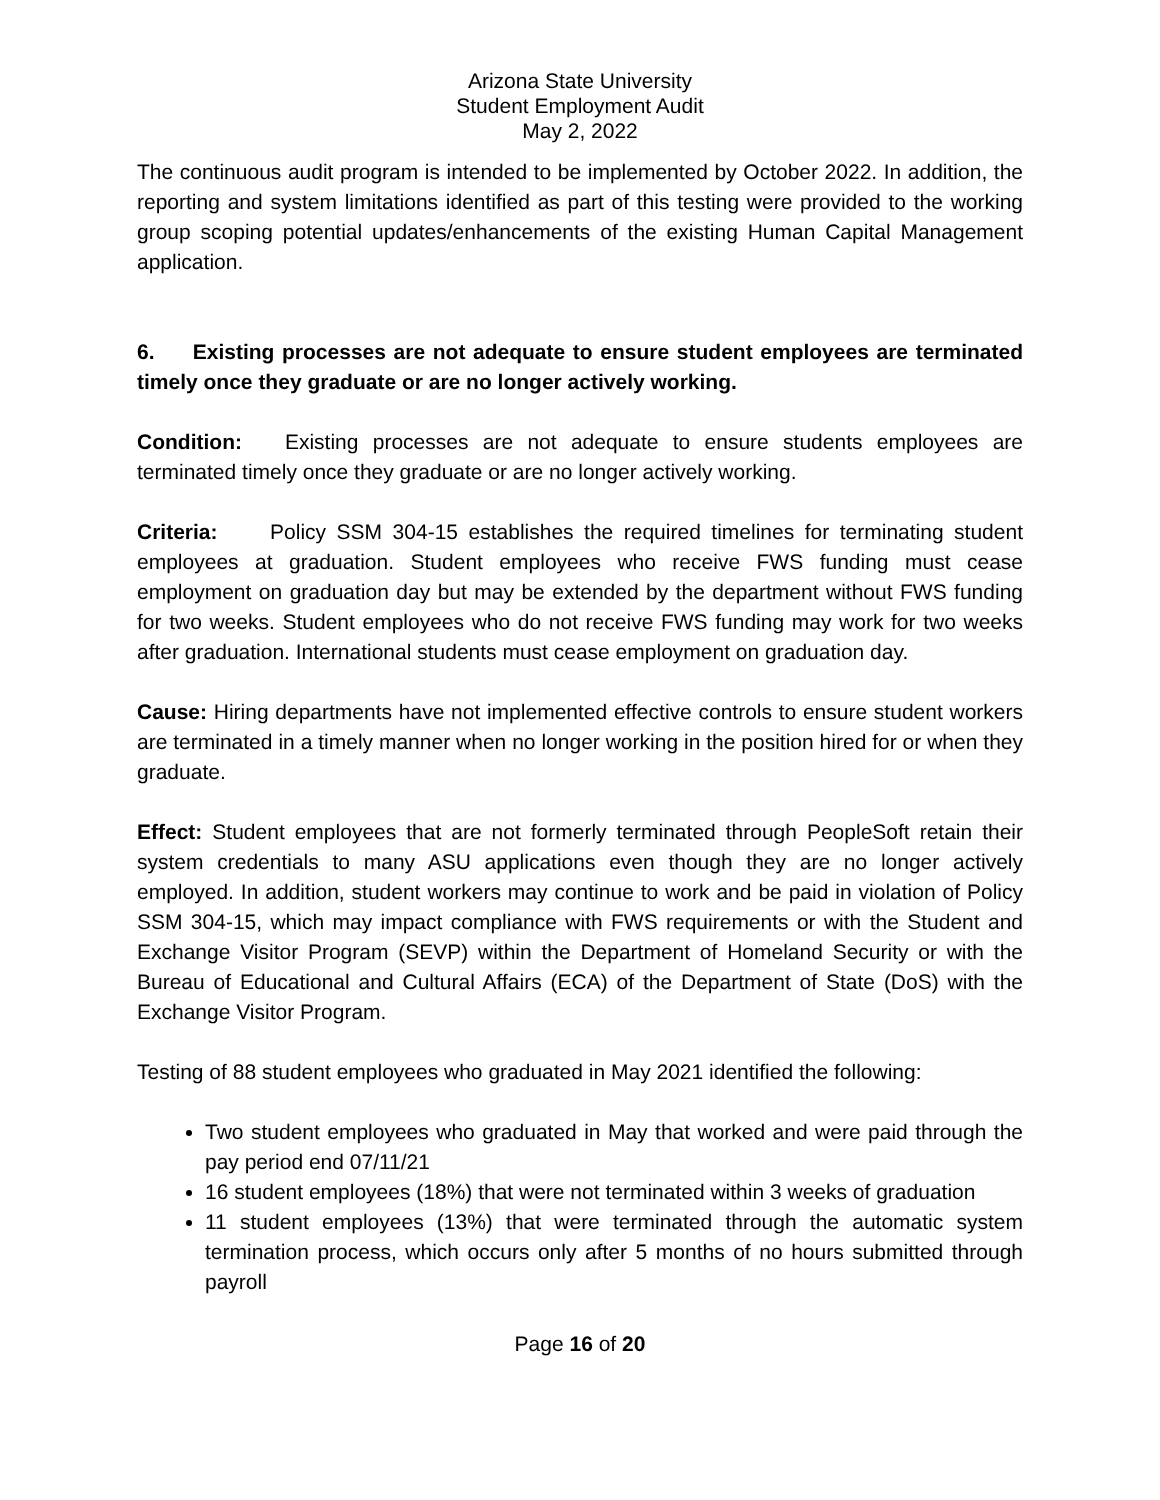Arizona State University
Student Employment Audit
May 2, 2022
The continuous audit program is intended to be implemented by October 2022. In addition, the reporting and system limitations identified as part of this testing were provided to the working group scoping potential updates/enhancements of the existing Human Capital Management application.
6. Existing processes are not adequate to ensure student employees are terminated timely once they graduate or are no longer actively working.
Condition: Existing processes are not adequate to ensure students employees are terminated timely once they graduate or are no longer actively working.
Criteria: Policy SSM 304-15 establishes the required timelines for terminating student employees at graduation. Student employees who receive FWS funding must cease employment on graduation day but may be extended by the department without FWS funding for two weeks. Student employees who do not receive FWS funding may work for two weeks after graduation. International students must cease employment on graduation day.
Cause: Hiring departments have not implemented effective controls to ensure student workers are terminated in a timely manner when no longer working in the position hired for or when they graduate.
Effect: Student employees that are not formerly terminated through PeopleSoft retain their system credentials to many ASU applications even though they are no longer actively employed. In addition, student workers may continue to work and be paid in violation of Policy SSM 304-15, which may impact compliance with FWS requirements or with the Student and Exchange Visitor Program (SEVP) within the Department of Homeland Security or with the Bureau of Educational and Cultural Affairs (ECA) of the Department of State (DoS) with the Exchange Visitor Program.
Testing of 88 student employees who graduated in May 2021 identified the following:
Two student employees who graduated in May that worked and were paid through the pay period end 07/11/21
16 student employees (18%) that were not terminated within 3 weeks of graduation
11 student employees (13%) that were terminated through the automatic system termination process, which occurs only after 5 months of no hours submitted through payroll
Page 16 of 20